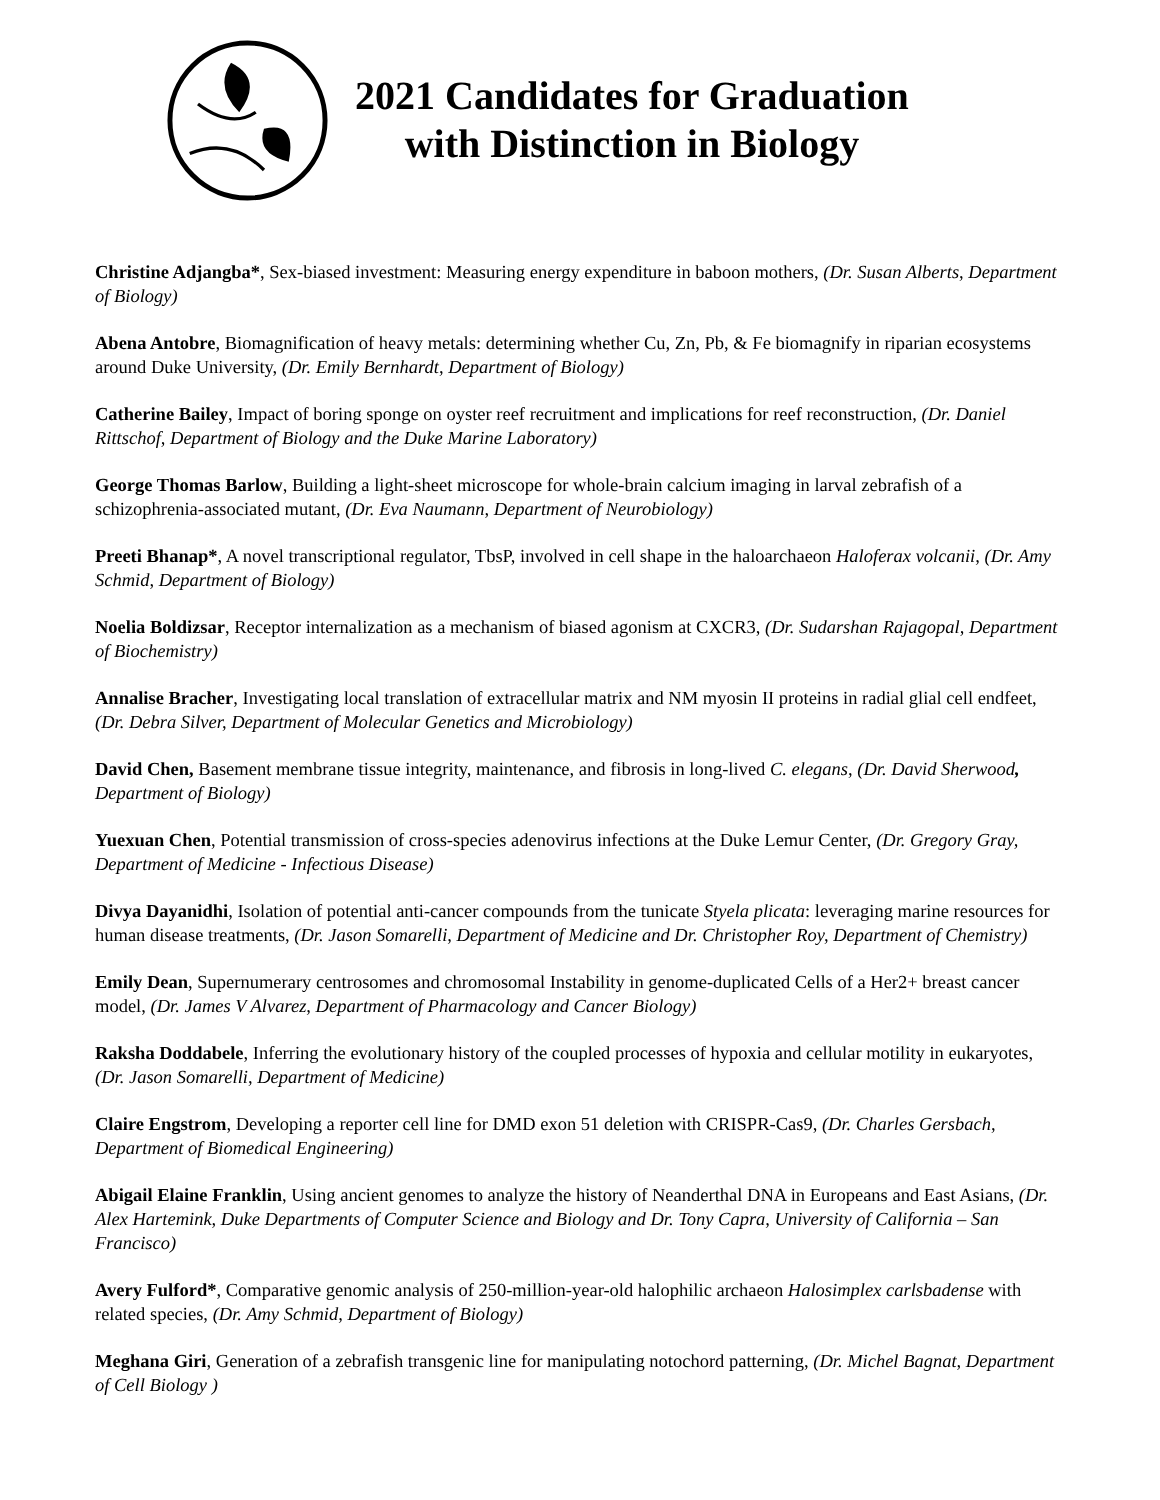2021 Candidates for Graduation
with Distinction in Biology
Christine Adjangba*, Sex-biased investment: Measuring energy expenditure in baboon mothers, (Dr. Susan Alberts, Department of Biology)
Abena Antobre, Biomagnification of heavy metals: determining whether Cu, Zn, Pb, & Fe biomagnify in riparian ecosystems around Duke University, (Dr. Emily Bernhardt, Department of Biology)
Catherine Bailey, Impact of boring sponge on oyster reef recruitment and implications for reef reconstruction, (Dr. Daniel Rittschof, Department of Biology and the Duke Marine Laboratory)
George Thomas Barlow, Building a light-sheet microscope for whole-brain calcium imaging in larval zebrafish of a schizophrenia-associated mutant, (Dr. Eva Naumann, Department of Neurobiology)
Preeti Bhanap*, A novel transcriptional regulator, TbsP, involved in cell shape in the haloarchaeon Haloferax volcanii, (Dr. Amy Schmid, Department of Biology)
Noelia Boldizsar, Receptor internalization as a mechanism of biased agonism at CXCR3, (Dr. Sudarshan Rajagopal, Department of Biochemistry)
Annalise Bracher, Investigating local translation of extracellular matrix and NM myosin II proteins in radial glial cell endfeet, (Dr. Debra Silver, Department of Molecular Genetics and Microbiology)
David Chen, Basement membrane tissue integrity, maintenance, and fibrosis in long-lived C. elegans, (Dr. David Sherwood, Department of Biology)
Yuexuan Chen, Potential transmission of cross-species adenovirus infections at the Duke Lemur Center, (Dr. Gregory Gray, Department of Medicine - Infectious Disease)
Divya Dayanidhi, Isolation of potential anti-cancer compounds from the tunicate Styela plicata: leveraging marine resources for human disease treatments, (Dr. Jason Somarelli, Department of Medicine and Dr. Christopher Roy, Department of Chemistry)
Emily Dean, Supernumerary centrosomes and chromosomal Instability in genome-duplicated Cells of a Her2+ breast cancer model, (Dr. James V Alvarez, Department of Pharmacology and Cancer Biology)
Raksha Doddabele, Inferring the evolutionary history of the coupled processes of hypoxia and cellular motility in eukaryotes, (Dr. Jason Somarelli, Department of Medicine)
Claire Engstrom, Developing a reporter cell line for DMD exon 51 deletion with CRISPR-Cas9, (Dr. Charles Gersbach, Department of Biomedical Engineering)
Abigail Elaine Franklin, Using ancient genomes to analyze the history of Neanderthal DNA in Europeans and East Asians, (Dr. Alex Hartemink, Duke Departments of Computer Science and Biology and Dr. Tony Capra, University of California – San Francisco)
Avery Fulford*, Comparative genomic analysis of 250-million-year-old halophilic archaeon Halosimplex carlsbadense with related species, (Dr. Amy Schmid, Department of Biology)
Meghana Giri, Generation of a zebrafish transgenic line for manipulating notochord patterning, (Dr. Michel Bagnat, Department of Cell Biology )